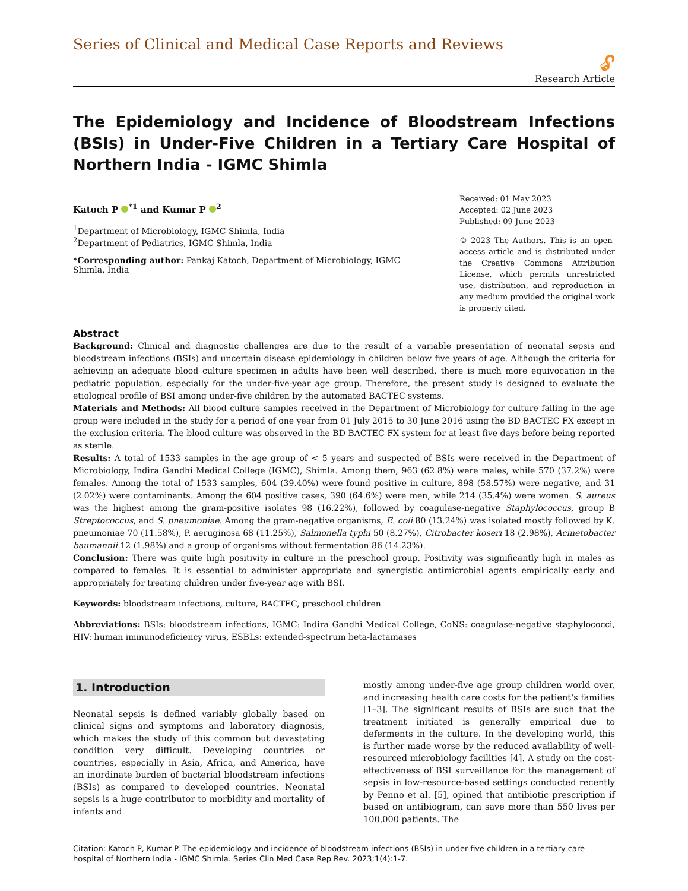Series of Clinical and Medical Case Reports and Reviews
🔓︎
Research Article
The Epidemiology and Incidence of Bloodstream Infections (BSIs) in Under-Five Children in a Tertiary Care Hospital of Northern India - IGMC Shimla
Katoch P <sup>*1</sup> and Kumar P <sup>2</sup>
<sup>1</sup> Department of Microbiology, IGMC Shimla, India
<sup>2</sup> Department of Pediatrics, IGMC Shimla, India
*Corresponding author: Pankaj Katoch, Department of Microbiology, IGMC Shimla, India
Received: 01 May 2023
Accepted: 02 June 2023
Published: 09 June 2023
© 2023 The Authors. This is an open-access article and is distributed under the Creative Commons Attribution License, which permits unrestricted use, distribution, and reproduction in any medium provided the original work is properly cited.
Abstract
Background: Clinical and diagnostic challenges are due to the result of a variable presentation of neonatal sepsis and bloodstream infections (BSIs) and uncertain disease epidemiology in children below five years of age. Although the criteria for achieving an adequate blood culture specimen in adults have been well described, there is much more equivocation in the pediatric population, especially for the under-five-year age group. Therefore, the present study is designed to evaluate the etiological profile of BSI among under-five children by the automated BACTEC systems.
Materials and Methods: All blood culture samples received in the Department of Microbiology for culture falling in the age group were included in the study for a period of one year from 01 July 2015 to 30 June 2016 using the BD BACTEC FX except in the exclusion criteria. The blood culture was observed in the BD BACTEC FX system for at least five days before being reported as sterile.
Results: A total of 1533 samples in the age group of < 5 years and suspected of BSIs were received in the Department of Microbiology, Indira Gandhi Medical College (IGMC), Shimla. Among them, 963 (62.8%) were males, while 570 (37.2%) were females. Among the total of 1533 samples, 604 (39.40%) were found positive in culture, 898 (58.57%) were negative, and 31 (2.02%) were contaminants. Among the 604 positive cases, 390 (64.6%) were men, while 214 (35.4%) were women. S. aureus was the highest among the gram-positive isolates 98 (16.22%), followed by coagulase-negative Staphylococcus, group B Streptococcus, and S. pneumoniae. Among the gram-negative organisms, E. coli 80 (13.24%) was isolated mostly followed by K. pneumoniae 70 (11.58%), P. aeruginosa 68 (11.25%), Salmonella typhi 50 (8.27%), Citrobacter koseri 18 (2.98%), Acinetobacter baumannii 12 (1.98%) and a group of organisms without fermentation 86 (14.23%).
Conclusion: There was quite high positivity in culture in the preschool group. Positivity was significantly high in males as compared to females. It is essential to administer appropriate and synergistic antimicrobial agents empirically early and appropriately for treating children under five-year age with BSI.
Keywords: bloodstream infections, culture, BACTEC, preschool children
Abbreviations: BSIs: bloodstream infections, IGMC: Indira Gandhi Medical College, CoNS: coagulase-negative staphylococci, HIV: human immunodeficiency virus, ESBLs: extended-spectrum beta-lactamases
1. Introduction
Neonatal sepsis is defined variably globally based on clinical signs and symptoms and laboratory diagnosis, which makes the study of this common but devastating condition very difficult. Developing countries or countries, especially in Asia, Africa, and America, have an inordinate burden of bacterial bloodstream infections (BSIs) as compared to developed countries. Neonatal sepsis is a huge contributor to morbidity and mortality of infants and
mostly among under-five age group children world over, and increasing health care costs for the patient's families [1–3]. The significant results of BSIs are such that the treatment initiated is generally empirical due to deferments in the culture. In the developing world, this is further made worse by the reduced availability of well-resourced microbiology facilities [4]. A study on the cost-effectiveness of BSI surveillance for the management of sepsis in low-resource-based settings conducted recently by Penno et al. [5], opined that antibiotic prescription if based on antibiogram, can save more than 550 lives per 100,000 patients. The
Citation: Katoch P, Kumar P. The epidemiology and incidence of bloodstream infections (BSIs) in under-five children in a tertiary care hospital of Northern India - IGMC Shimla. Series Clin Med Case Rep Rev. 2023;1(4):1-7.